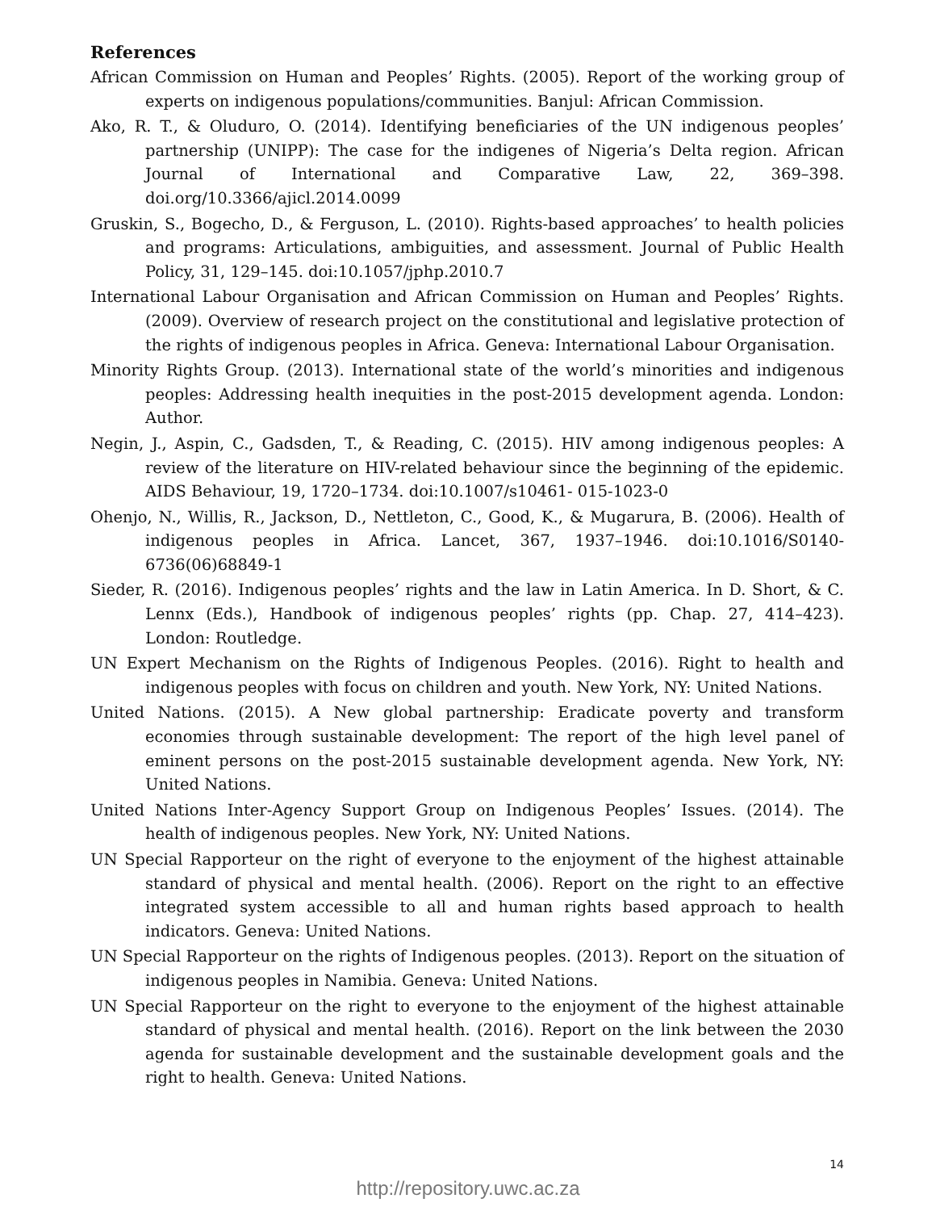References
African Commission on Human and Peoples’ Rights. (2005). Report of the working group of experts on indigenous populations/communities. Banjul: African Commission.
Ako, R. T., & Oluduro, O. (2014). Identifying beneficiaries of the UN indigenous peoples’ partnership (UNIPP): The case for the indigenes of Nigeria’s Delta region. African Journal of International and Comparative Law, 22, 369–398. doi.org/10.3366/ajicl.2014.0099
Gruskin, S., Bogecho, D., & Ferguson, L. (2010). Rights-based approaches’ to health policies and programs: Articulations, ambiguities, and assessment. Journal of Public Health Policy, 31, 129–145. doi:10.1057/jphp.2010.7
International Labour Organisation and African Commission on Human and Peoples’ Rights. (2009). Overview of research project on the constitutional and legislative protection of the rights of indigenous peoples in Africa. Geneva: International Labour Organisation.
Minority Rights Group. (2013). International state of the world’s minorities and indigenous peoples: Addressing health inequities in the post-2015 development agenda. London: Author.
Negin, J., Aspin, C., Gadsden, T., & Reading, C. (2015). HIV among indigenous peoples: A review of the literature on HIV-related behaviour since the beginning of the epidemic. AIDS Behaviour, 19, 1720–1734. doi:10.1007/s10461- 015-1023-0
Ohenjo, N., Willis, R., Jackson, D., Nettleton, C., Good, K., & Mugarura, B. (2006). Health of indigenous peoples in Africa. Lancet, 367, 1937–1946. doi:10.1016/S0140-6736(06)68849-1
Sieder, R. (2016). Indigenous peoples’ rights and the law in Latin America. In D. Short, & C. Lennx (Eds.), Handbook of indigenous peoples’ rights (pp. Chap. 27, 414–423). London: Routledge.
UN Expert Mechanism on the Rights of Indigenous Peoples. (2016). Right to health and indigenous peoples with focus on children and youth. New York, NY: United Nations.
United Nations. (2015). A New global partnership: Eradicate poverty and transform economies through sustainable development: The report of the high level panel of eminent persons on the post-2015 sustainable development agenda. New York, NY: United Nations.
United Nations Inter-Agency Support Group on Indigenous Peoples’ Issues. (2014). The health of indigenous peoples. New York, NY: United Nations.
UN Special Rapporteur on the right of everyone to the enjoyment of the highest attainable standard of physical and mental health. (2006). Report on the right to an effective integrated system accessible to all and human rights based approach to health indicators. Geneva: United Nations.
UN Special Rapporteur on the rights of Indigenous peoples. (2013). Report on the situation of indigenous peoples in Namibia. Geneva: United Nations.
UN Special Rapporteur on the right to everyone to the enjoyment of the highest attainable standard of physical and mental health. (2016). Report on the link between the 2030 agenda for sustainable development and the sustainable development goals and the right to health. Geneva: United Nations.
14
http://repository.uwc.ac.za